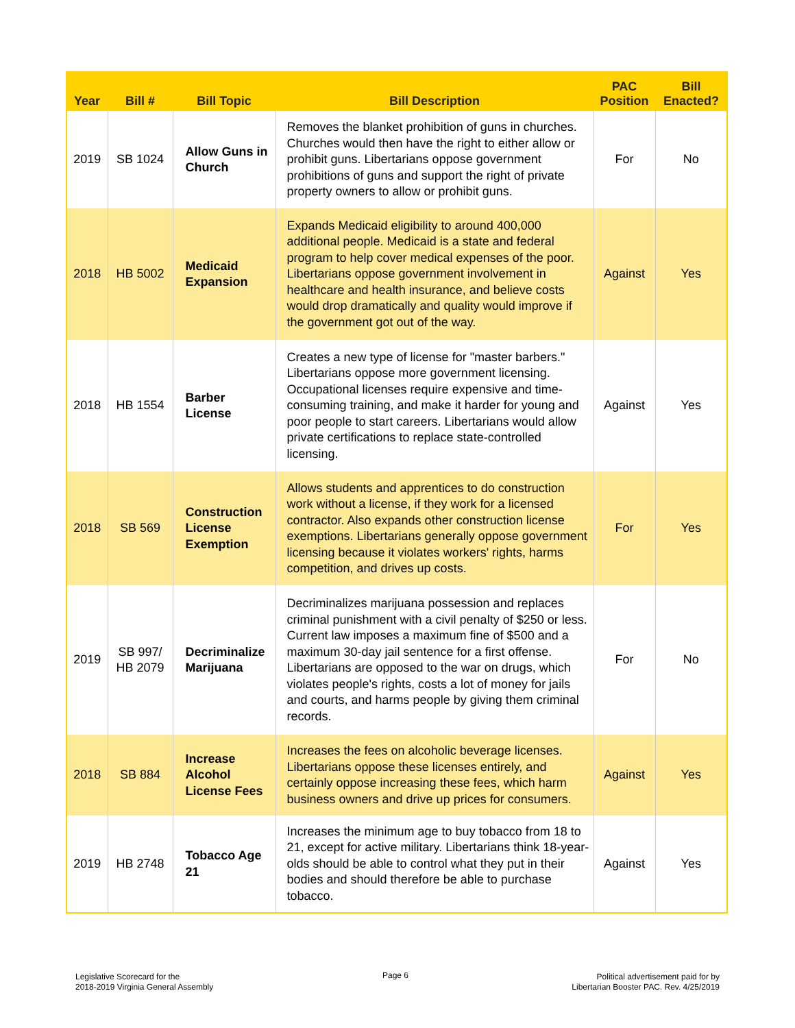| Year | Bill # | Bill Topic | Bill Description | PAC Position | Bill Enacted? |
| --- | --- | --- | --- | --- | --- |
| 2019 | SB 1024 | Allow Guns in Church | Removes the blanket prohibition of guns in churches. Churches would then have the right to either allow or prohibit guns. Libertarians oppose government prohibitions of guns and support the right of private property owners to allow or prohibit guns. | For | No |
| 2018 | HB 5002 | Medicaid Expansion | Expands Medicaid eligibility to around 400,000 additional people. Medicaid is a state and federal program to help cover medical expenses of the poor. Libertarians oppose government involvement in healthcare and health insurance, and believe costs would drop dramatically and quality would improve if the government got out of the way. | Against | Yes |
| 2018 | HB 1554 | Barber License | Creates a new type of license for "master barbers." Libertarians oppose more government licensing. Occupational licenses require expensive and time-consuming training, and make it harder for young and poor people to start careers. Libertarians would allow private certifications to replace state-controlled licensing. | Against | Yes |
| 2018 | SB 569 | Construction License Exemption | Allows students and apprentices to do construction work without a license, if they work for a licensed contractor. Also expands other construction license exemptions. Libertarians generally oppose government licensing because it violates workers' rights, harms competition, and drives up costs. | For | Yes |
| 2019 | SB 997/ HB 2079 | Decriminalize Marijuana | Decriminalizes marijuana possession and replaces criminal punishment with a civil penalty of $250 or less. Current law imposes a maximum fine of $500 and a maximum 30-day jail sentence for a first offense. Libertarians are opposed to the war on drugs, which violates people's rights, costs a lot of money for jails and courts, and harms people by giving them criminal records. | For | No |
| 2018 | SB 884 | Increase Alcohol License Fees | Increases the fees on alcoholic beverage licenses. Libertarians oppose these licenses entirely, and certainly oppose increasing these fees, which harm business owners and drive up prices for consumers. | Against | Yes |
| 2019 | HB 2748 | Tobacco Age 21 | Increases the minimum age to buy tobacco from 18 to 21, except for active military. Libertarians think 18-year-olds should be able to control what they put in their bodies and should therefore be able to purchase tobacco. | Against | Yes |
Legislative Scorecard for the
2018-2019 Virginia General Assembly
Page 6
Political advertisement paid for by
Libertarian Booster PAC. Rev. 4/25/2019